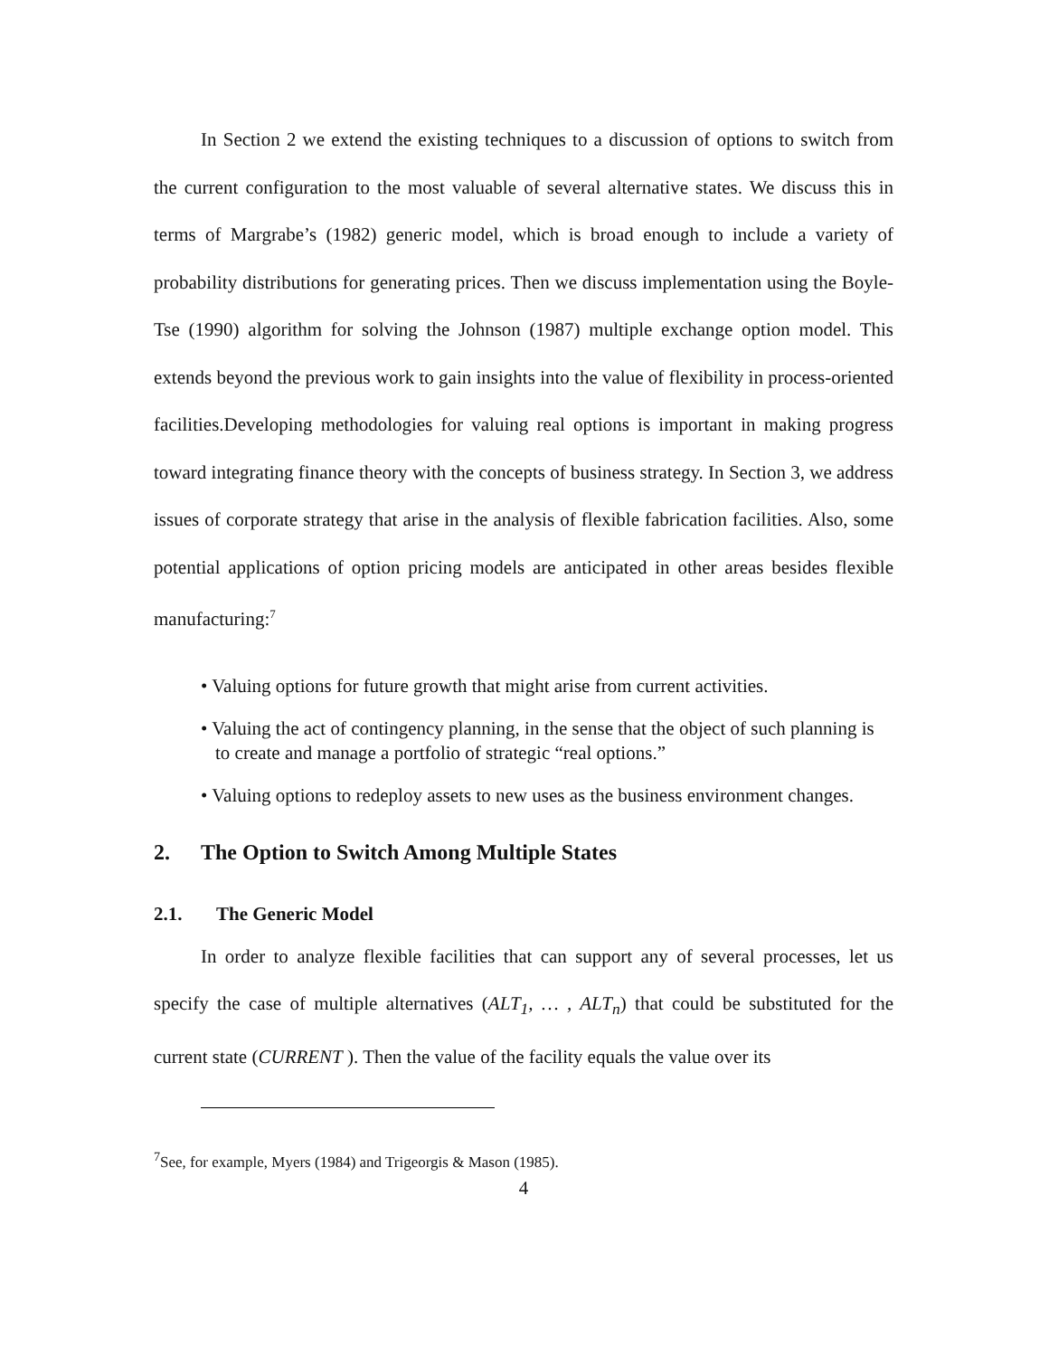In Section 2 we extend the existing techniques to a discussion of options to switch from the current configuration to the most valuable of several alternative states. We discuss this in terms of Margrabe’s (1982) generic model, which is broad enough to include a variety of probability distributions for generating prices. Then we discuss implementation using the Boyle-Tse (1990) algorithm for solving the Johnson (1987) multiple exchange option model. This extends beyond the previous work to gain insights into the value of flexibility in process-oriented facilities.Developing methodologies for valuing real options is important in making progress toward integrating finance theory with the concepts of business strategy. In Section 3, we address issues of corporate strategy that arise in the analysis of flexible fabrication facilities. Also, some potential applications of option pricing models are anticipated in other areas besides flexible manufacturing:<sup>7</sup>
• Valuing options for future growth that might arise from current activities.
• Valuing the act of contingency planning, in the sense that the object of such planning is to create and manage a portfolio of strategic “real options.”
• Valuing options to redeploy assets to new uses as the business environment changes.
2. The Option to Switch Among Multiple States
2.1. The Generic Model
In order to analyze flexible facilities that can support any of several processes, let us specify the case of multiple alternatives (ALT<sub>1</sub>, … , ALT<sub>n</sub>) that could be substituted for the current state (CURRENT ). Then the value of the facility equals the value over its
<sup>7</sup> See, for example, Myers (1984) and Trigeorgis & Mason (1985).
4